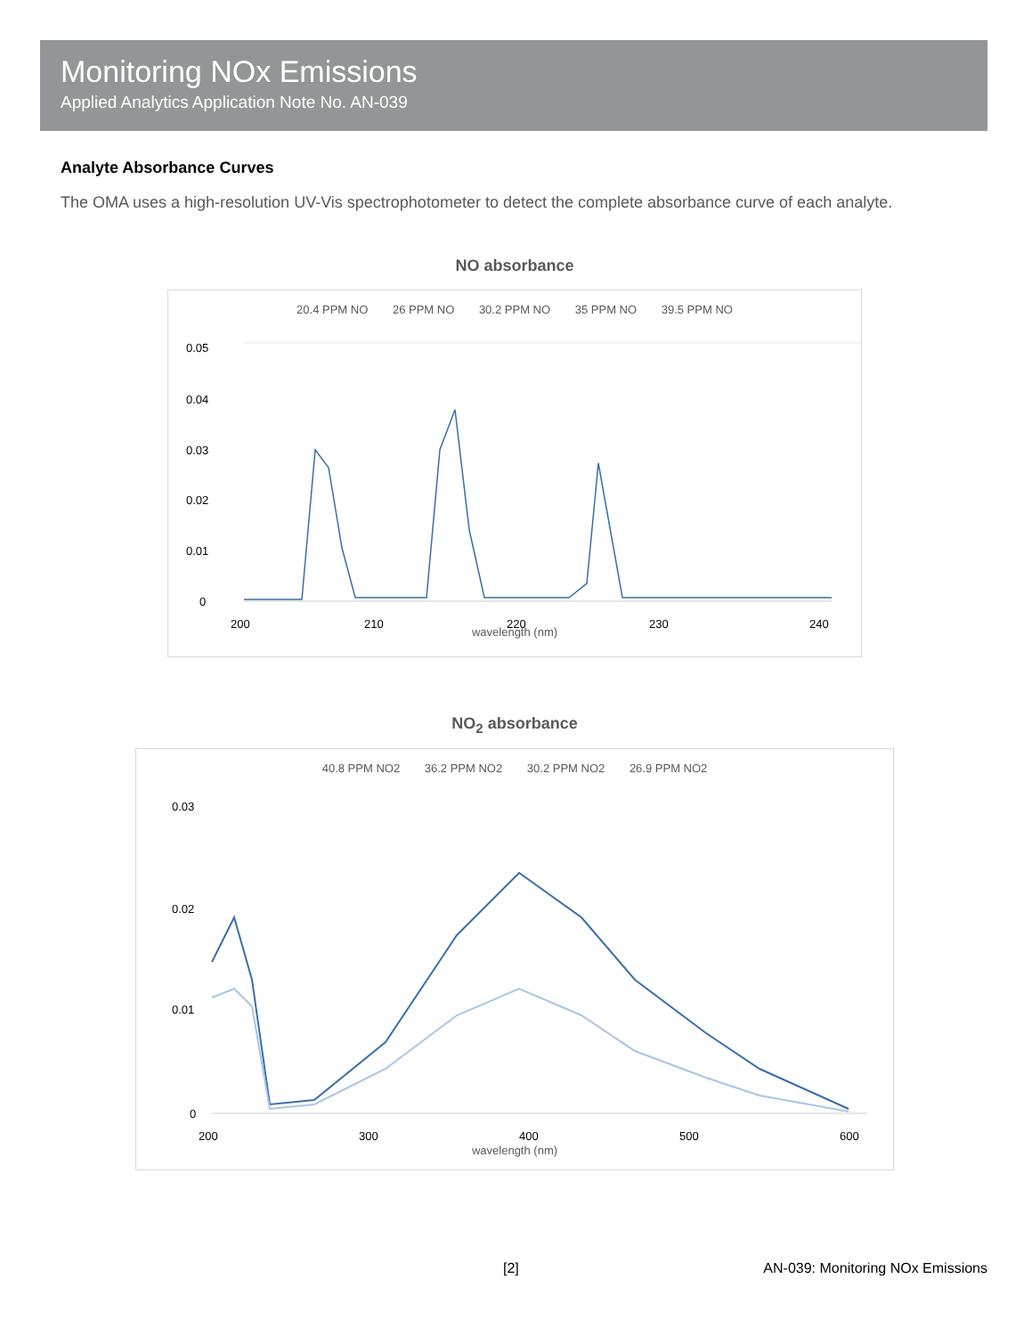Monitoring NOx Emissions
Applied Analytics Application Note No. AN-039
Analyte Absorbance Curves
The OMA uses a high-resolution UV-Vis spectrophotometer to detect the complete absorbance curve of each analyte.
NO absorbance
20.4 PPM NO 26 PPM NO 30.2 PPM NO 35 PPM NO 39.5 PPM NO
0.05
0.04
0.03
0.02
0.01
0
200
210
220
230
240
wavelength (nm)
NO<sub>2</sub> absorbance
40.8 PPM NO2 36.2 PPM NO2 30.2 PPM NO2 26.9 PPM NO2
0.03
0.02
0.01
0
200
300
400
500
600
wavelength (nm)
[2] AN-039: Monitoring NOx Emissions